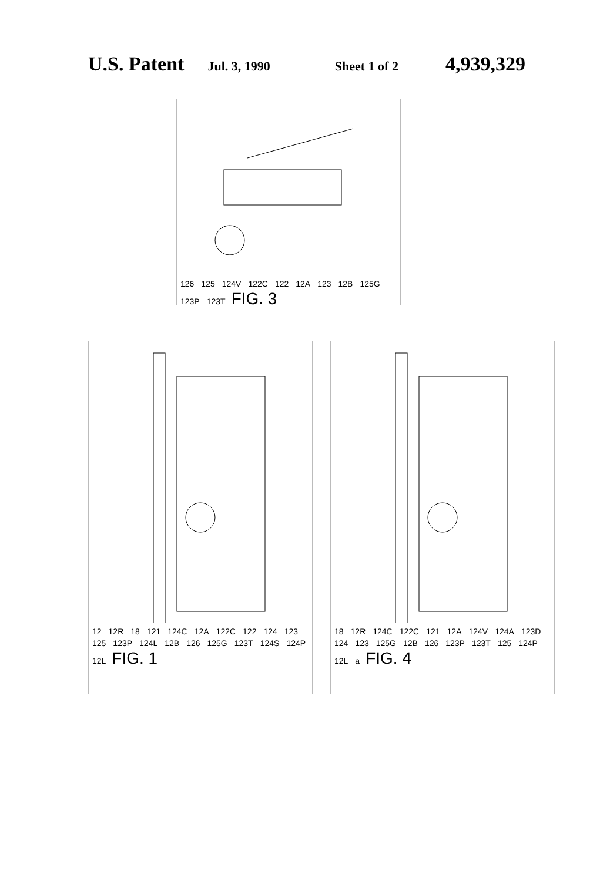U.S. Patent Jul. 3, 1990 Sheet 1 of 2 4,939,329
126 125 124V 122C 122 12A 123 12B 125G 123P 123T FIG. 3
12 12R 18 121 124C 12A 122C 122 124 123 125 123P 124L 12B 126 125G 123T 124S 124P 12L FIG. 1
18 12R 124C 122C 121 12A 124V 124A 123D 124 123 125G 12B 126 123P 123T 125 124P 12L a FIG. 4